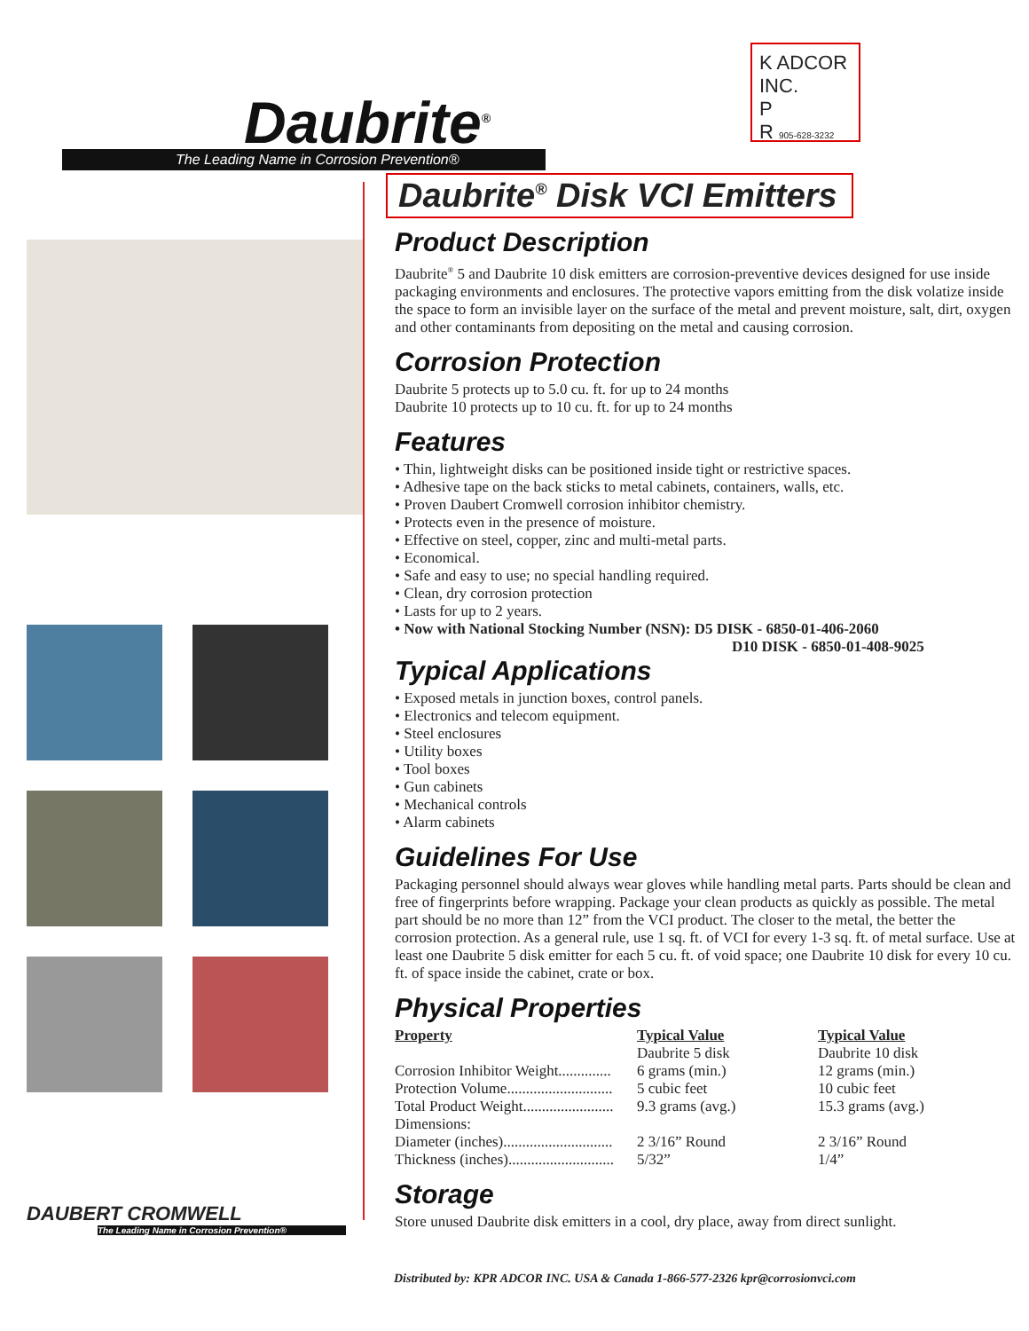Daubrite<sup>®</sup>
The Leading Name in Corrosion Prevention®
K ADCOR INC.
P
R 905-628-3232
DAUBERT CROMWELL
The Leading Name in Corrosion Prevention®
Daubrite<sup>®</sup> Disk VCI Emitters
Product Description
Daubrite<sup>®</sup> 5 and Daubrite 10 disk emitters are corrosion-preventive devices designed for use inside packaging environments and enclosures. The protective vapors emitting from the disk volatize inside the space to form an invisible layer on the surface of the metal and prevent moisture, salt, dirt, oxygen and other contaminants from depositing on the metal and causing corrosion.
Corrosion Protection
Daubrite 5 protects up to 5.0 cu. ft. for up to 24 months
Daubrite 10 protects up to 10 cu. ft. for up to 24 months
Features
• Thin, lightweight disks can be positioned inside tight or restrictive spaces.
• Adhesive tape on the back sticks to metal cabinets, containers, walls, etc.
• Proven Daubert Cromwell corrosion inhibitor chemistry.
• Protects even in the presence of moisture.
• Effective on steel, copper, zinc and multi-metal parts.
• Economical.
• Safe and easy to use; no special handling required.
• Clean, dry corrosion protection
• Lasts for up to 2 years.
• Now with National Stocking Number (NSN): D5 DISK - 6850-01-406-2060
D10 DISK - 6850-01-408-9025
Typical Applications
• Exposed metals in junction boxes, control panels.
• Electronics and telecom equipment.
• Steel enclosures
• Utility boxes
• Tool boxes
• Gun cabinets
• Mechanical controls
• Alarm cabinets
Guidelines For Use
Packaging personnel should always wear gloves while handling metal parts. Parts should be clean and free of fingerprints before wrapping. Package your clean products as quickly as possible. The metal part should be no more than 12” from the VCI product. The closer to the metal, the better the corrosion protection. As a general rule, use 1 sq. ft. of VCI for every 1-3 sq. ft. of metal surface. Use at least one Daubrite 5 disk emitter for each 5 cu. ft. of void space; one Daubrite 10 disk for every 10 cu. ft. of space inside the cabinet, crate or box.
Physical Properties
| Property | Typical Value Daubrite 5 disk | Typical Value Daubrite 10 disk |
| --- | --- | --- |
| Corrosion Inhibitor Weight.............. | 6 grams (min.) | 12 grams (min.) |
| Protection Volume............................ | 5 cubic feet | 10 cubic feet |
| Total Product Weight........................ | 9.3 grams (avg.) | 15.3 grams (avg.) |
| Dimensions: | | |
| Diameter (inches)............................. | 2 3/16” Round | 2 3/16” Round |
| Thickness (inches)............................ | 5/32” | 1/4” |
Storage
Store unused Daubrite disk emitters in a cool, dry place, away from direct sunlight.
Distributed by: KPR ADCOR INC. USA & Canada 1-866-577-2326 kpr@corrosionvci.com